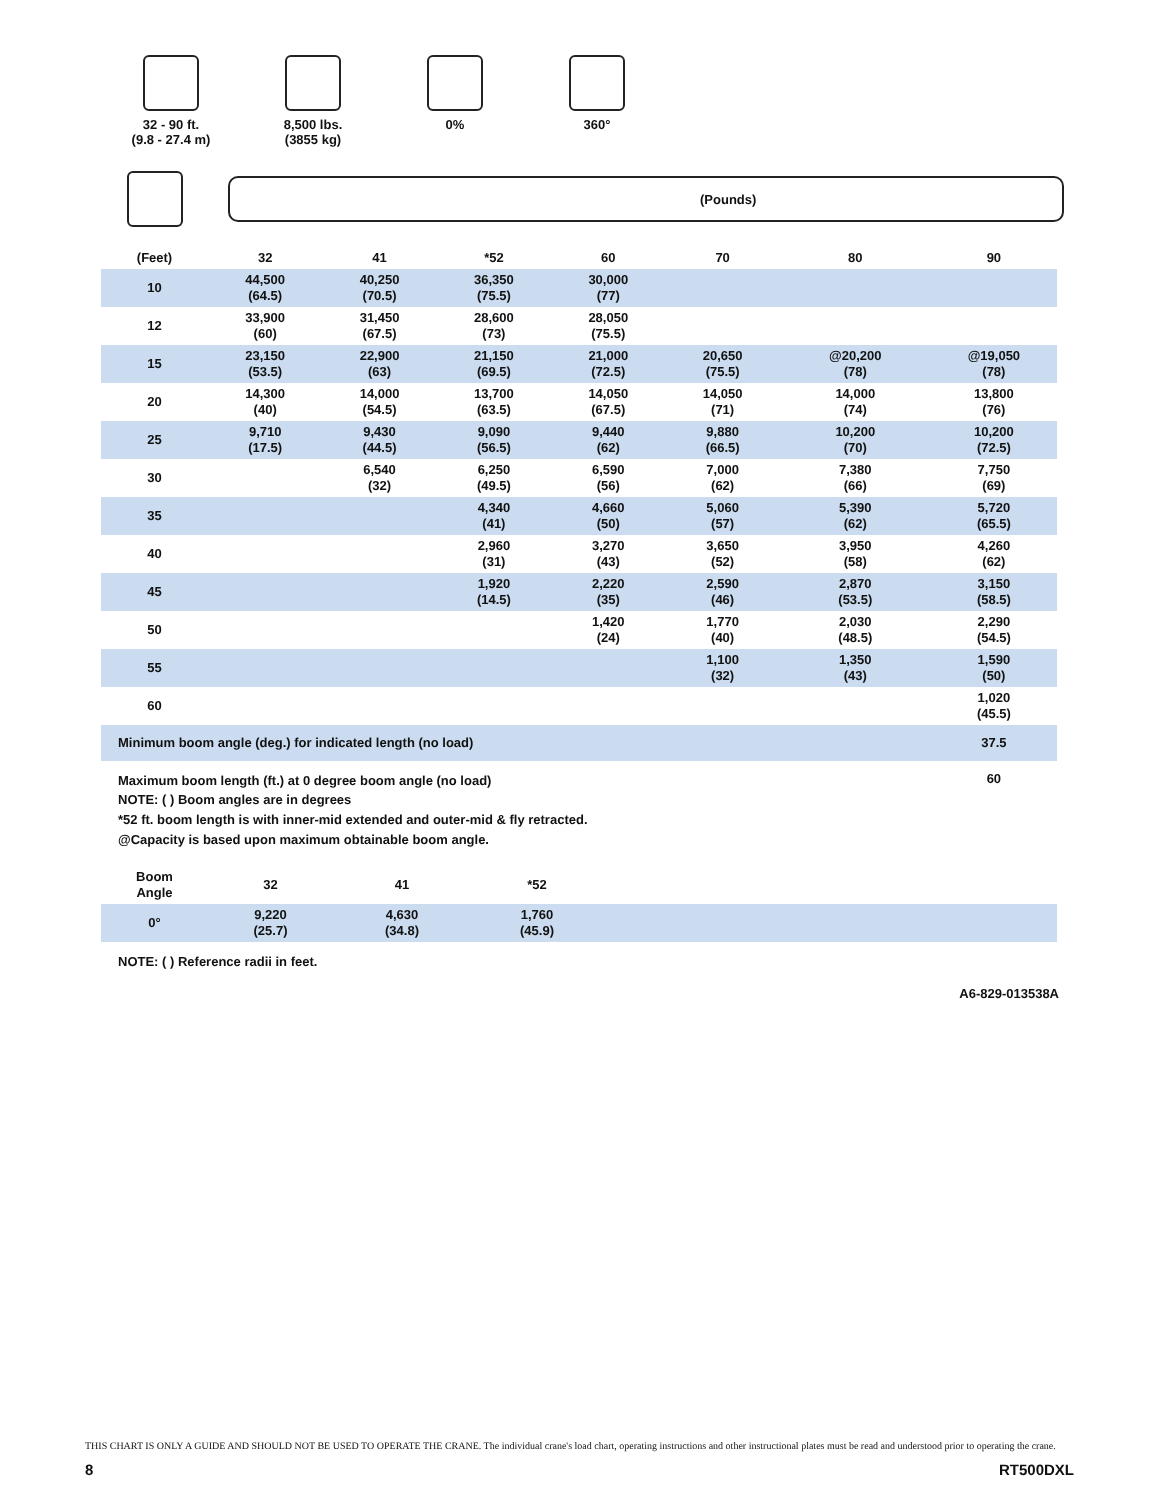32 - 90 ft.
(9.8 - 27.4 m)
8,500 lbs.
(3855 kg)
0% 360°
(Pounds)
| (Feet) | 32 | 41 | *52 | 60 | 70 | 80 | 90 |
| --- | --- | --- | --- | --- | --- | --- | --- |
| 10 | 44,500 (64.5) | 40,250 (70.5) | 36,350 (75.5) | 30,000 (77) | | | |
| 12 | 33,900 (60) | 31,450 (67.5) | 28,600 (73) | 28,050 (75.5) | | | |
| 15 | 23,150 (53.5) | 22,900 (63) | 21,150 (69.5) | 21,000 (72.5) | 20,650 (75.5) | @20,200 (78) | @19,050 (78) |
| 20 | 14,300 (40) | 14,000 (54.5) | 13,700 (63.5) | 14,050 (67.5) | 14,050 (71) | 14,000 (74) | 13,800 (76) |
| 25 | 9,710 (17.5) | 9,430 (44.5) | 9,090 (56.5) | 9,440 (62) | 9,880 (66.5) | 10,200 (70) | 10,200 (72.5) |
| 30 | | 6,540 (32) | 6,250 (49.5) | 6,590 (56) | 7,000 (62) | 7,380 (66) | 7,750 (69) |
| 35 | | | 4,340 (41) | 4,660 (50) | 5,060 (57) | 5,390 (62) | 5,720 (65.5) |
| 40 | | | 2,960 (31) | 3,270 (43) | 3,650 (52) | 3,950 (58) | 4,260 (62) |
| 45 | | | 1,920 (14.5) | 2,220 (35) | 2,590 (46) | 2,870 (53.5) | 3,150 (58.5) |
| 50 | | | | 1,420 (24) | 1,770 (40) | 2,030 (48.5) | 2,290 (54.5) |
| 55 | | | | | 1,100 (32) | 1,350 (43) | 1,590 (50) |
| 60 | | | | | | | 1,020 (45.5) |
| Minimum boom angle (deg.) for indicated length (no load) | | | | | | | 37.5 |
| Maximum boom length (ft.) at 0 degree boom angle (no load) | | | | | | | 60 |
NOTE: ( ) Boom angles are in degrees
*52 ft. boom length is with inner-mid extended and outer-mid & fly retracted.
@Capacity is based upon maximum obtainable boom angle.
| Boom Angle | 32 | 41 | *52 | |
| --- | --- | --- | --- | --- |
| 0° | 9,220 (25.7) | 4,630 (34.8) | 1,760 (45.9) | |
NOTE: ( ) Reference radii in feet.
A6-829-013538A
THIS CHART IS ONLY A GUIDE AND SHOULD NOT BE USED TO OPERATE THE CRANE. The individual crane's load chart, operating instructions and other instructional plates must be read and understood prior to operating the crane.
8 RT500DXL